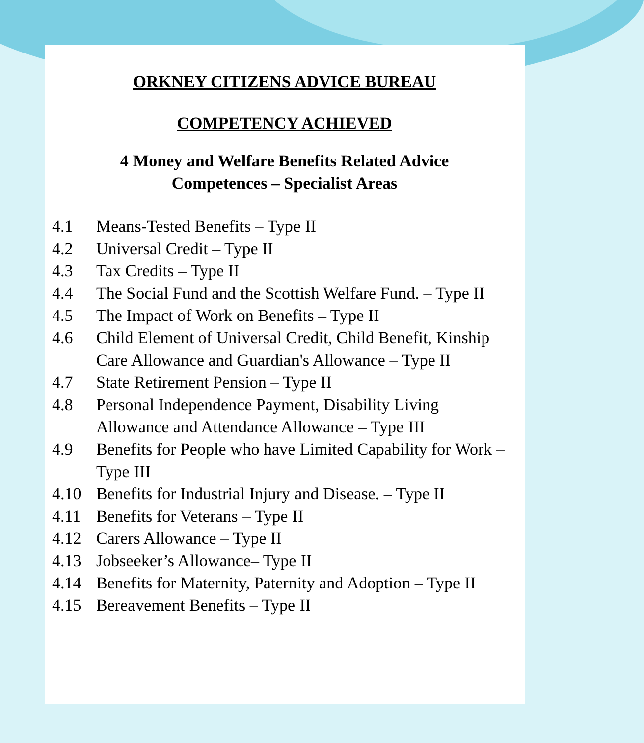ORKNEY CITIZENS ADVICE BUREAU
COMPETENCY ACHIEVED
4 Money and Welfare Benefits Related Advice
Competences – Specialist Areas
4.1 Means-Tested Benefits – Type II
4.2 Universal Credit – Type II
4.3 Tax Credits – Type II
4.4 The Social Fund and the Scottish Welfare Fund. – Type II
4.5 The Impact of Work on Benefits – Type II
4.6 Child Element of Universal Credit, Child Benefit, Kinship Care Allowance and Guardian's Allowance – Type II
4.7 State Retirement Pension – Type II
4.8 Personal Independence Payment, Disability Living Allowance and Attendance Allowance – Type III
4.9 Benefits for People who have Limited Capability for Work – Type III
4.10 Benefits for Industrial Injury and Disease. – Type II
4.11 Benefits for Veterans – Type II
4.12 Carers Allowance – Type II
4.13 Jobseeker’s Allowance– Type II
4.14 Benefits for Maternity, Paternity and Adoption – Type II
4.15 Bereavement Benefits – Type II